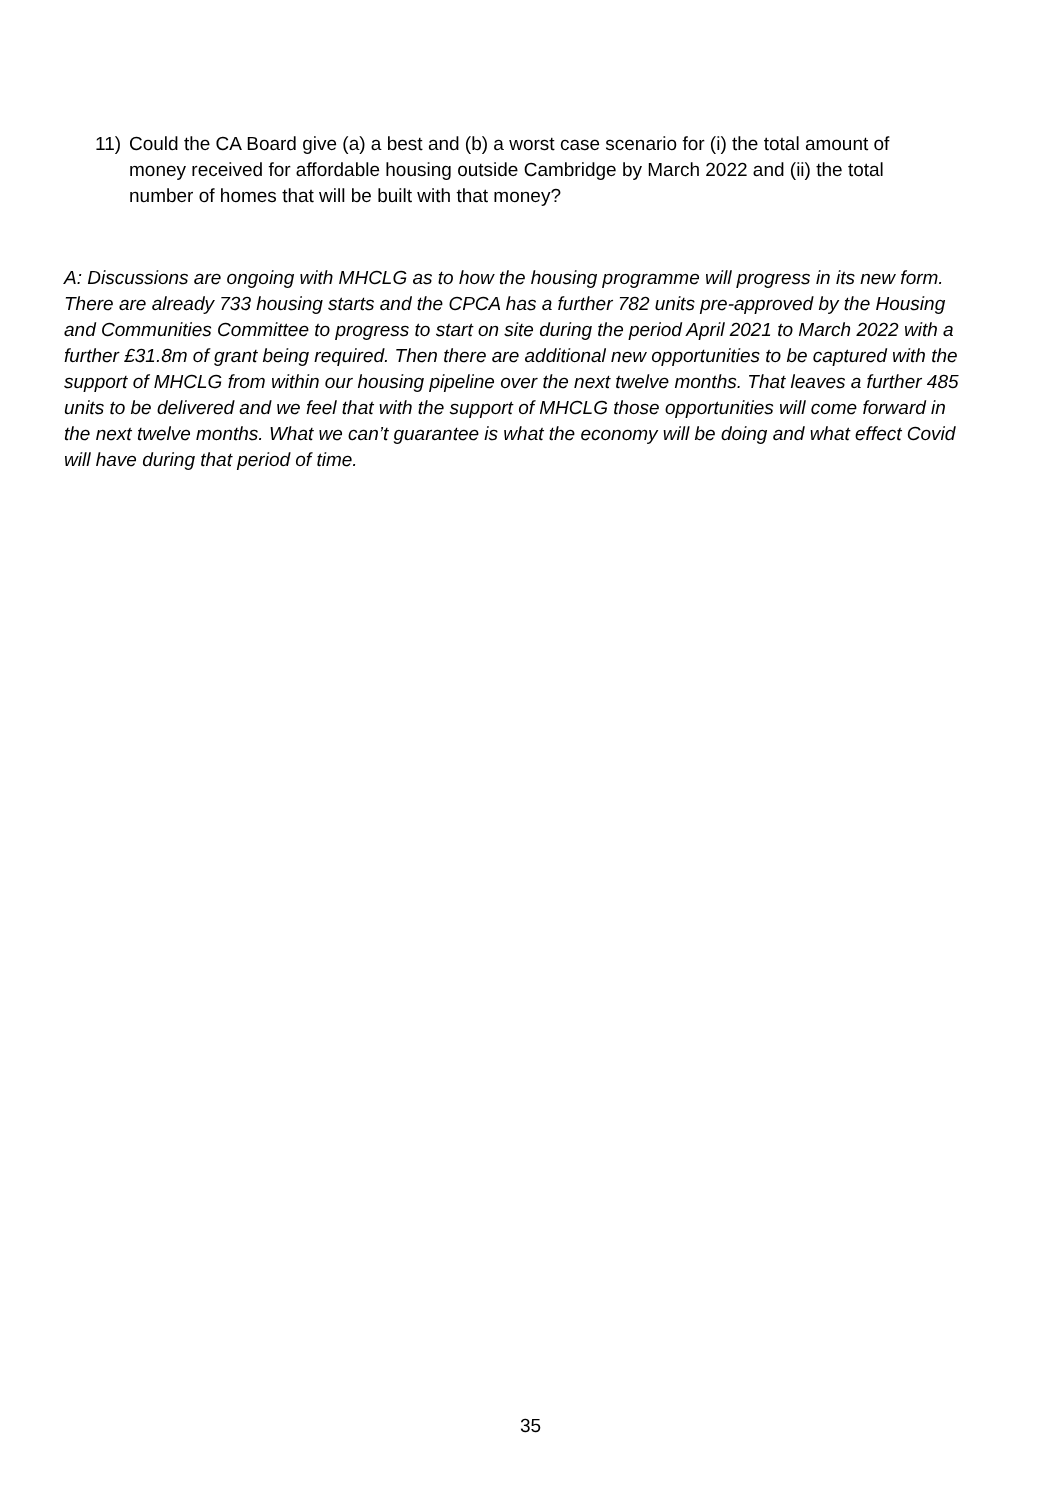11) Could the CA Board give (a) a best and (b) a worst case scenario for (i) the total amount of money received for affordable housing outside Cambridge by March 2022 and (ii) the total number of homes that will be built with that money?
A: Discussions are ongoing with MHCLG as to how the housing programme will progress in its new form. There are already 733 housing starts and the CPCA has a further 782 units pre-approved by the Housing and Communities Committee to progress to start on site during the period April 2021 to March 2022 with a further £31.8m of grant being required. Then there are additional new opportunities to be captured with the support of MHCLG from within our housing pipeline over the next twelve months. That leaves a further 485 units to be delivered and we feel that with the support of MHCLG those opportunities will come forward in the next twelve months. What we can’t guarantee is what the economy will be doing and what effect Covid will have during that period of time.
35